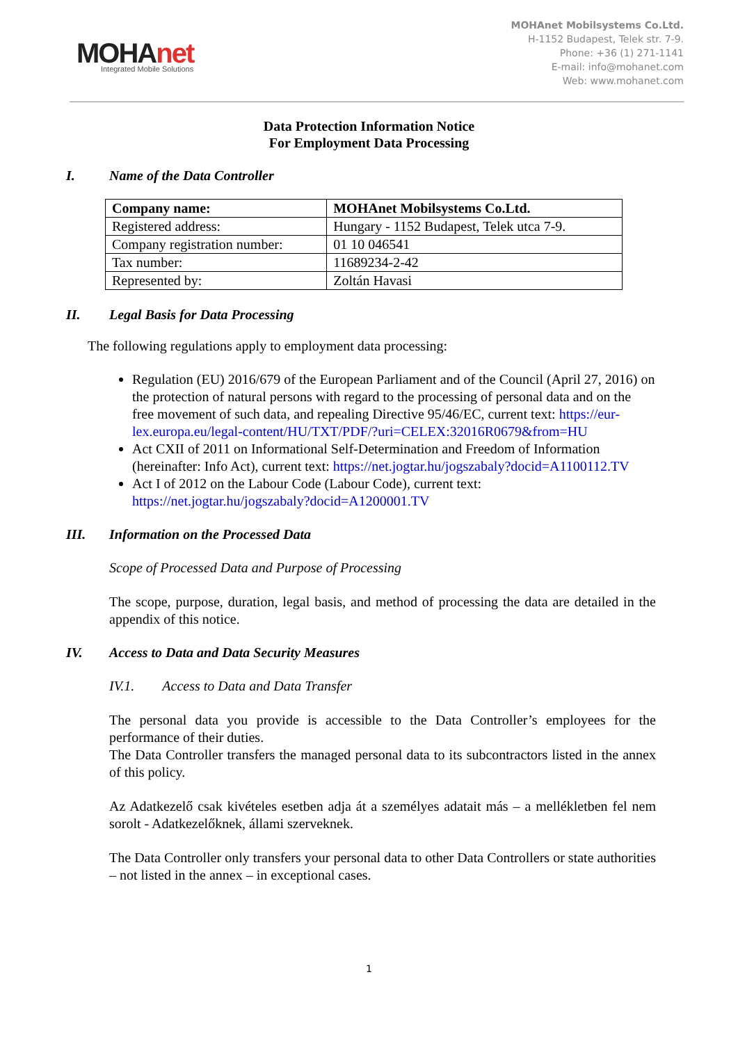MOHAnet
Integrated Mobile Solutions
MOHAnet Mobilsystems Co.Ltd.
H-1152 Budapest, Telek str. 7-9.
Phone: +36 (1) 271-1141
E-mail: info@mohanet.com
Web: www.mohanet.com
Data Protection Information Notice
For Employment Data Processing
I. Name of the Data Controller
| Company name: | MOHAnet Mobilsystems Co.Ltd. |
| Registered address: | Hungary - 1152 Budapest, Telek utca 7-9. |
| Company registration number: | 01 10 046541 |
| Tax number: | 11689234-2-42 |
| Represented by: | Zoltán Havasi |
II. Legal Basis for Data Processing
The following regulations apply to employment data processing:
Regulation (EU) 2016/679 of the European Parliament and of the Council (April 27, 2016) on the protection of natural persons with regard to the processing of personal data and on the free movement of such data, and repealing Directive 95/46/EC, current text: https://eur-lex.europa.eu/legal-content/HU/TXT/PDF/?uri=CELEX:32016R0679&from=HU
Act CXII of 2011 on Informational Self-Determination and Freedom of Information (hereinafter: Info Act), current text: https://net.jogtar.hu/jogszabaly?docid=A1100112.TV
Act I of 2012 on the Labour Code (Labour Code), current text: https://net.jogtar.hu/jogszabaly?docid=A1200001.TV
III. Information on the Processed Data
Scope of Processed Data and Purpose of Processing
The scope, purpose, duration, legal basis, and method of processing the data are detailed in the appendix of this notice.
IV. Access to Data and Data Security Measures
IV.1. Access to Data and Data Transfer
The personal data you provide is accessible to the Data Controller’s employees for the performance of their duties.
The Data Controller transfers the managed personal data to its subcontractors listed in the annex of this policy.
Az Adatkezelő csak kivételes esetben adja át a személyes adatait más – a mellékletben fel nem sorolt - Adatkezelőknek, állami szerveknek.
The Data Controller only transfers your personal data to other Data Controllers or state authorities – not listed in the annex – in exceptional cases.
1